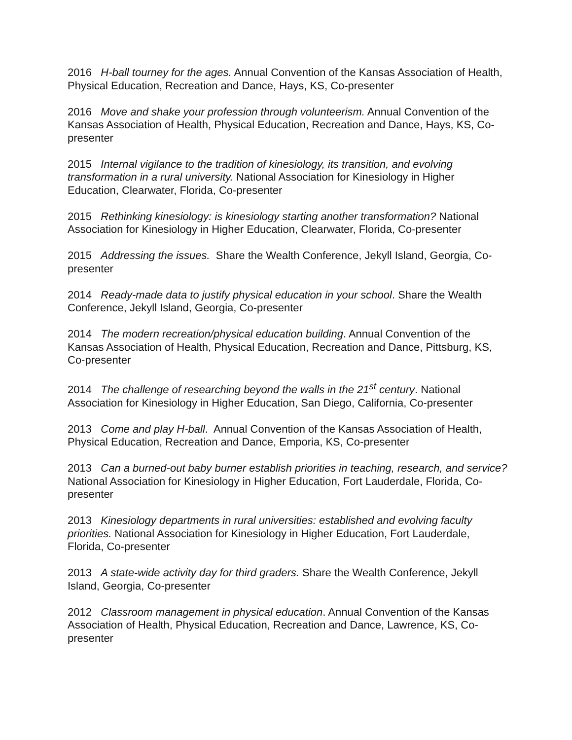2016 H-ball tourney for the ages. Annual Convention of the Kansas Association of Health, Physical Education, Recreation and Dance, Hays, KS, Co-presenter
2016 Move and shake your profession through volunteerism. Annual Convention of the Kansas Association of Health, Physical Education, Recreation and Dance, Hays, KS, Co-presenter
2015 Internal vigilance to the tradition of kinesiology, its transition, and evolving transformation in a rural university. National Association for Kinesiology in Higher Education, Clearwater, Florida, Co-presenter
2015 Rethinking kinesiology: is kinesiology starting another transformation? National Association for Kinesiology in Higher Education, Clearwater, Florida, Co-presenter
2015 Addressing the issues. Share the Wealth Conference, Jekyll Island, Georgia, Co-presenter
2014 Ready-made data to justify physical education in your school. Share the Wealth Conference, Jekyll Island, Georgia, Co-presenter
2014 The modern recreation/physical education building. Annual Convention of the Kansas Association of Health, Physical Education, Recreation and Dance, Pittsburg, KS, Co-presenter
2014 The challenge of researching beyond the walls in the 21<sup>st</sup> century. National Association for Kinesiology in Higher Education, San Diego, California, Co-presenter
2013 Come and play H-ball. Annual Convention of the Kansas Association of Health, Physical Education, Recreation and Dance, Emporia, KS, Co-presenter
2013 Can a burned-out baby burner establish priorities in teaching, research, and service? National Association for Kinesiology in Higher Education, Fort Lauderdale, Florida, Co-presenter
2013 Kinesiology departments in rural universities: established and evolving faculty priorities. National Association for Kinesiology in Higher Education, Fort Lauderdale, Florida, Co-presenter
2013 A state-wide activity day for third graders. Share the Wealth Conference, Jekyll Island, Georgia, Co-presenter
2012 Classroom management in physical education. Annual Convention of the Kansas Association of Health, Physical Education, Recreation and Dance, Lawrence, KS, Co-presenter